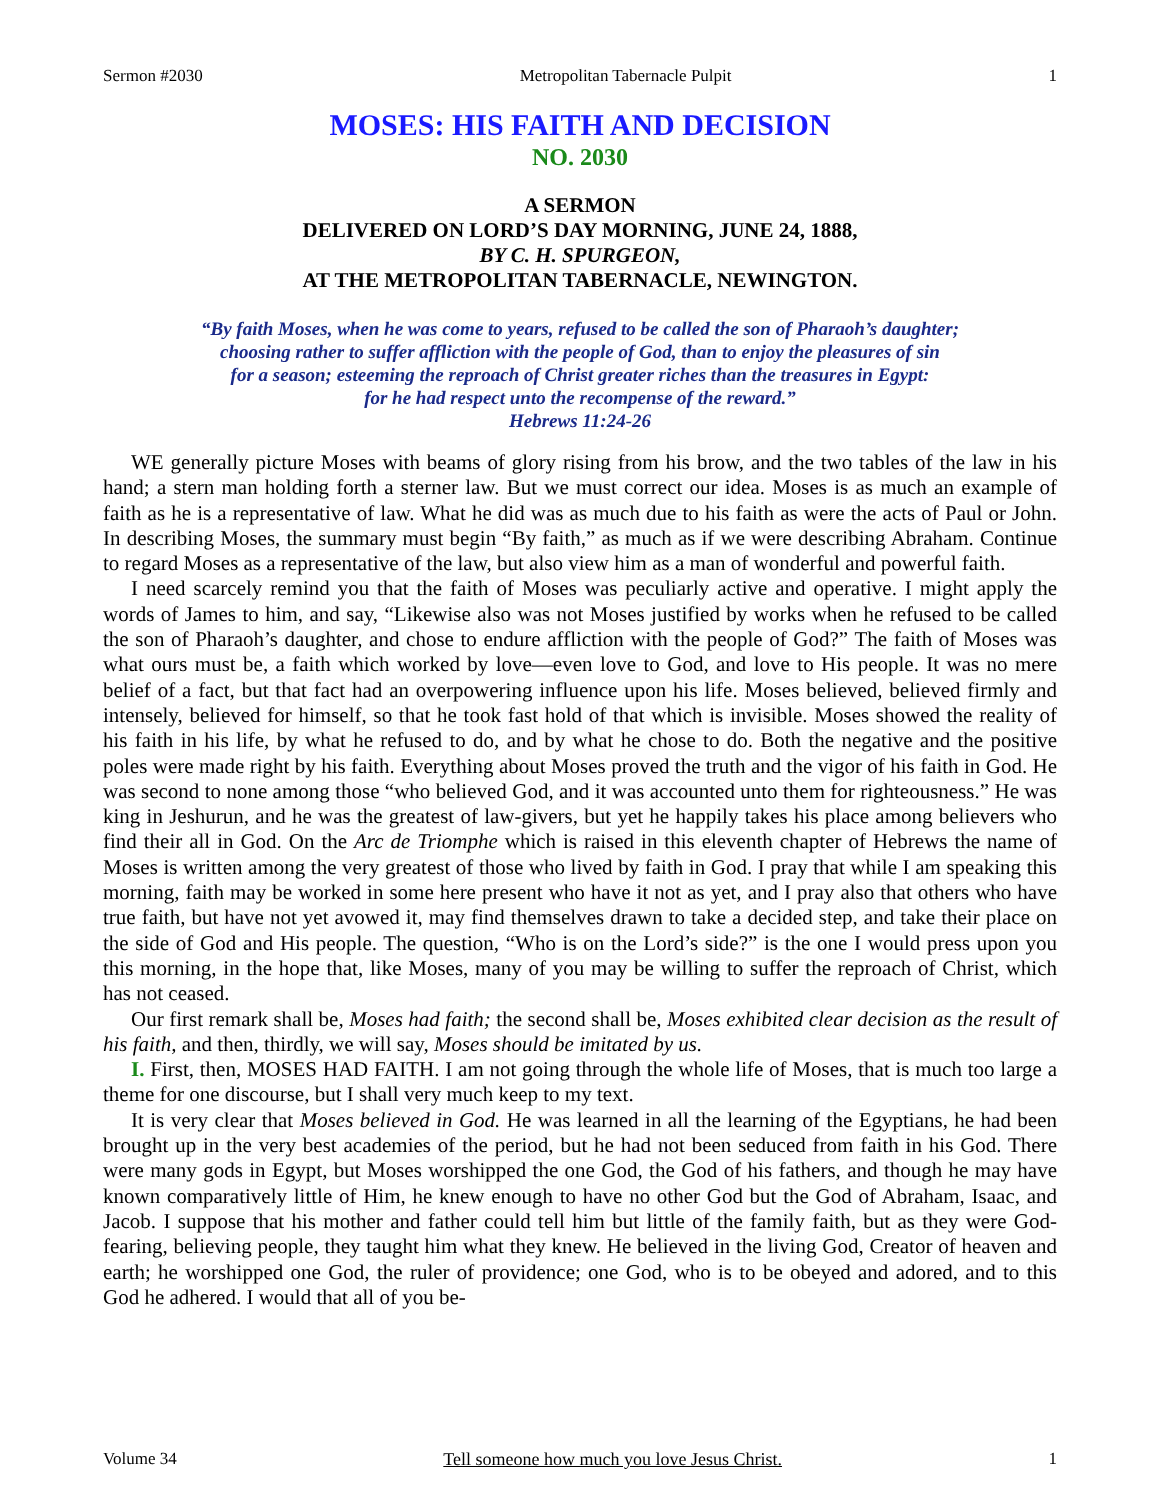Sermon #2030 Metropolitan Tabernacle Pulpit 1
MOSES: HIS FAITH AND DECISION
NO. 2030
A SERMON
DELIVERED ON LORD’S DAY MORNING, JUNE 24, 1888,
BY C. H. SPURGEON,
AT THE METROPOLITAN TABERNACLE, NEWINGTON.
“By faith Moses, when he was come to years, refused to be called the son of Pharaoh’s daughter;
choosing rather to suffer affliction with the people of God, than to enjoy the pleasures of sin
for a season; esteeming the reproach of Christ greater riches than the treasures in Egypt:
for he had respect unto the recompense of the reward.”
Hebrews 11:24-26
WE generally picture Moses with beams of glory rising from his brow, and the two tables of the law in his hand; a stern man holding forth a sterner law. But we must correct our idea. Moses is as much an example of faith as he is a representative of law. What he did was as much due to his faith as were the acts of Paul or John. In describing Moses, the summary must begin “By faith,” as much as if we were describing Abraham. Continue to regard Moses as a representative of the law, but also view him as a man of wonderful and powerful faith.
I need scarcely remind you that the faith of Moses was peculiarly active and operative. I might apply the words of James to him, and say, “Likewise also was not Moses justified by works when he refused to be called the son of Pharaoh’s daughter, and chose to endure affliction with the people of God?” The faith of Moses was what ours must be, a faith which worked by love—even love to God, and love to His people. It was no mere belief of a fact, but that fact had an overpowering influence upon his life. Moses believed, believed firmly and intensely, believed for himself, so that he took fast hold of that which is invisible. Moses showed the reality of his faith in his life, by what he refused to do, and by what he chose to do. Both the negative and the positive poles were made right by his faith. Everything about Moses proved the truth and the vigor of his faith in God. He was second to none among those “who believed God, and it was accounted unto them for righteousness.” He was king in Jeshurun, and he was the greatest of law-givers, but yet he happily takes his place among believers who find their all in God. On the Arc de Triomphe which is raised in this eleventh chapter of Hebrews the name of Moses is written among the very greatest of those who lived by faith in God. I pray that while I am speaking this morning, faith may be worked in some here present who have it not as yet, and I pray also that others who have true faith, but have not yet avowed it, may find themselves drawn to take a decided step, and take their place on the side of God and His people. The question, “Who is on the Lord’s side?” is the one I would press upon you this morning, in the hope that, like Moses, many of you may be willing to suffer the reproach of Christ, which has not ceased.
Our first remark shall be, Moses had faith; the second shall be, Moses exhibited clear decision as the result of his faith, and then, thirdly, we will say, Moses should be imitated by us.
I. First, then, MOSES HAD FAITH. I am not going through the whole life of Moses, that is much too large a theme for one discourse, but I shall very much keep to my text.
It is very clear that Moses believed in God. He was learned in all the learning of the Egyptians, he had been brought up in the very best academies of the period, but he had not been seduced from faith in his God. There were many gods in Egypt, but Moses worshipped the one God, the God of his fathers, and though he may have known comparatively little of Him, he knew enough to have no other God but the God of Abraham, Isaac, and Jacob. I suppose that his mother and father could tell him but little of the family faith, but as they were God-fearing, believing people, they taught him what they knew. He believed in the living God, Creator of heaven and earth; he worshipped one God, the ruler of providence; one God, who is to be obeyed and adored, and to this God he adhered. I would that all of you be-
Volume 34 Tell someone how much you love Jesus Christ. 1